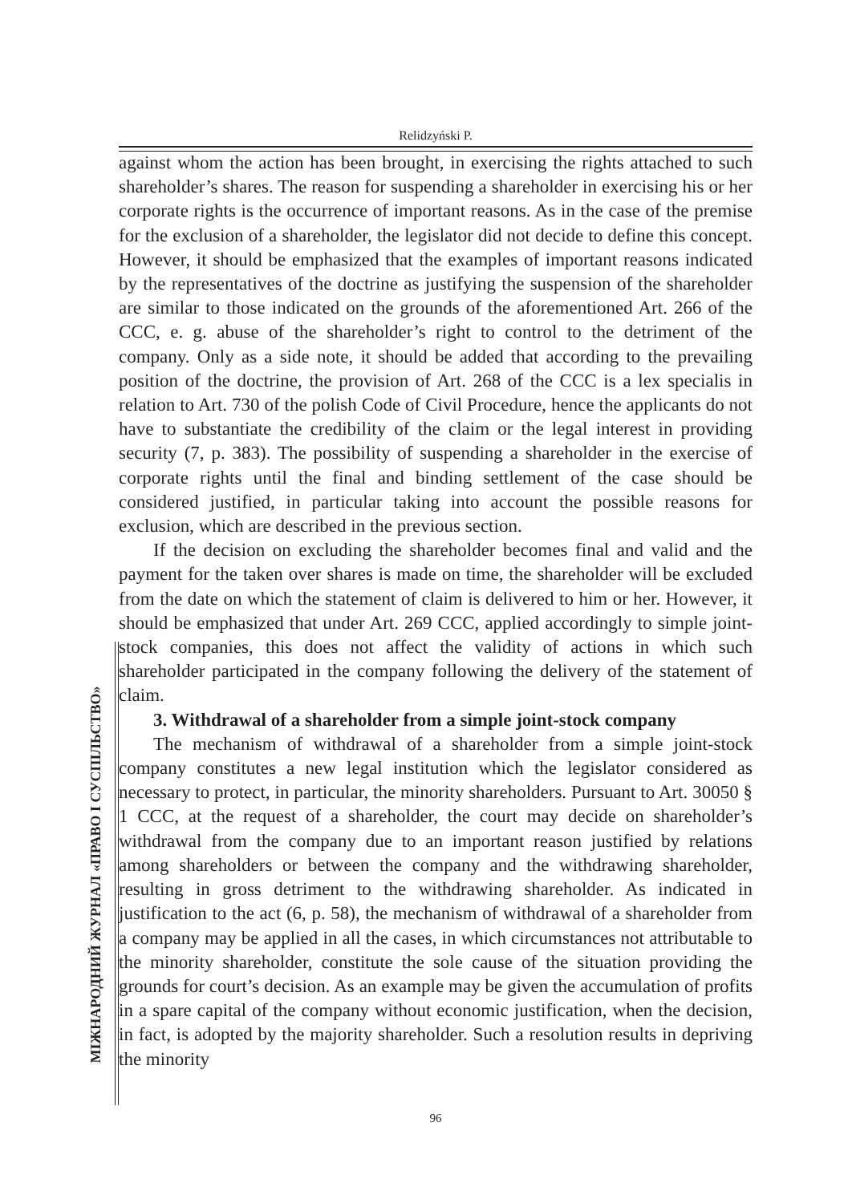Relidzyński P.
МІЖНАРОДНИЙ ЖУРНАЛ «ПРАВО І СУСПІЛЬСТВО»
against whom the action has been brought, in exercising the rights attached to such shareholder’s shares. The reason for suspending a shareholder in exercising his or her corporate rights is the occurrence of important reasons. As in the case of the premise for the exclusion of a shareholder, the legislator did not decide to define this concept. However, it should be emphasized that the examples of important reasons indicated by the representatives of the doctrine as justifying the suspension of the shareholder are similar to those indicated on the grounds of the aforementioned Art. 266 of the CCC, e. g. abuse of the shareholder’s right to control to the detriment of the company. Only as a side note, it should be added that according to the prevailing position of the doctrine, the provision of Art. 268 of the CCC is a lex specialis in relation to Art. 730 of the polish Code of Civil Procedure, hence the applicants do not have to substantiate the credibility of the claim or the legal interest in providing security (7, p. 383). The possibility of suspending a shareholder in the exercise of corporate rights until the final and binding settlement of the case should be considered justified, in particular taking into account the possible reasons for exclusion, which are described in the previous section.
If the decision on excluding the shareholder becomes final and valid and the payment for the taken over shares is made on time, the shareholder will be excluded from the date on which the statement of claim is delivered to him or her. However, it should be emphasized that under Art. 269 CCC, applied accordingly to simple joint-stock companies, this does not affect the validity of actions in which such shareholder participated in the company following the delivery of the statement of claim.
3. Withdrawal of a shareholder from a simple joint-stock company
The mechanism of withdrawal of a shareholder from a simple joint-stock company constitutes a new legal institution which the legislator considered as necessary to protect, in particular, the minority shareholders. Pursuant to Art. 30050 § 1 CCC, at the request of a shareholder, the court may decide on shareholder’s withdrawal from the company due to an important reason justified by relations among shareholders or between the company and the withdrawing shareholder, resulting in gross detriment to the withdrawing shareholder. As indicated in justification to the act (6, p. 58), the mechanism of withdrawal of a shareholder from a company may be applied in all the cases, in which circumstances not attributable to the minority shareholder, constitute the sole cause of the situation providing the grounds for court’s decision. As an example may be given the accumulation of profits in a spare capital of the company without economic justification, when the decision, in fact, is adopted by the majority shareholder. Such a resolution results in depriving the minority
96